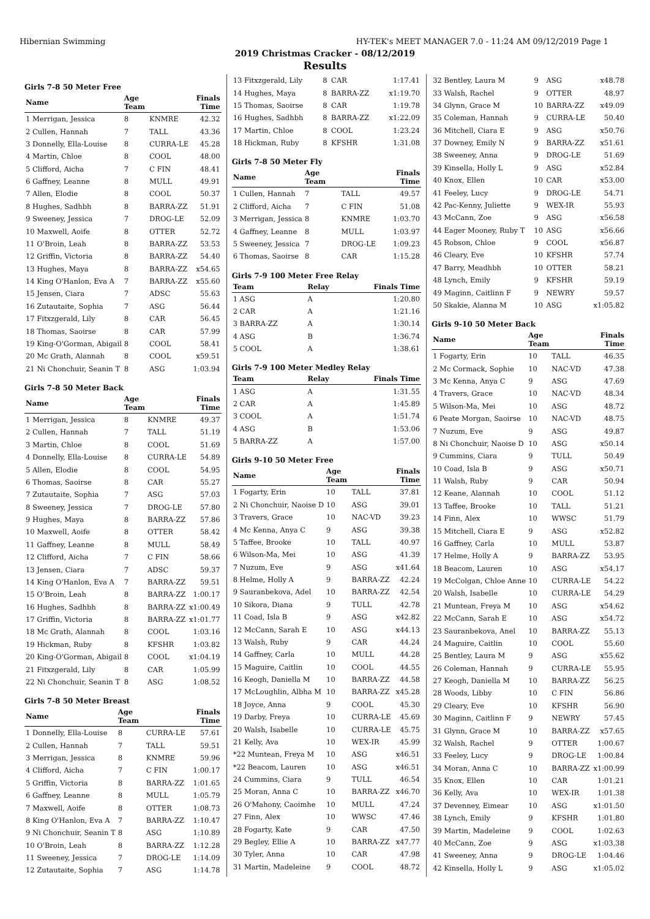Hibernian Swimming HY-TEK's MEET MANAGER 7.0 - 11:24 AM 09/12/2019 Page 1
2019 Christmas Cracker - 08/12/2019
Results
Girls 7-8 50 Meter Free
| Name | Age Team | | Finals Time |
| --- | --- | --- | --- |
| 1 Merrigan, Jessica | 8 | KNMRE | 42.32 |
| 2 Cullen, Hannah | 7 | TALL | 43.36 |
| 3 Donnelly, Ella-Louise | 8 | CURRA-LE | 45.28 |
| 4 Martin, Chloe | 8 | COOL | 48.00 |
| 5 Clifford, Aicha | 7 | C FIN | 48.41 |
| 6 Gaffney, Leanne | 8 | MULL | 49.91 |
| 7 Allen, Elodie | 8 | COOL | 50.37 |
| 8 Hughes, Sadhbh | 8 | BARRA-ZZ | 51.91 |
| 9 Sweeney, Jessica | 7 | DROG-LE | 52.09 |
| 10 Maxwell, Aoife | 8 | OTTER | 52.72 |
| 11 O'Broin, Leah | 8 | BARRA-ZZ | 53.53 |
| 12 Griffin, Victoria | 8 | BARRA-ZZ | 54.40 |
| 13 Hughes, Maya | 8 | BARRA-ZZ | x54.65 |
| 14 King O'Hanlon, Eva A | 7 | BARRA-ZZ | x55.60 |
| 15 Jensen, Ciara | 7 | ADSC | 55.63 |
| 16 Zutautaite, Sophia | 7 | ASG | 56.44 |
| 17 Fitxzgerald, Lily | 8 | CAR | 56.45 |
| 18 Thomas, Saoirse | 8 | CAR | 57.99 |
| 19 King-O'Gorman, Abigail | 8 | COOL | 58.41 |
| 20 Mc Grath, Alannah | 8 | COOL | x59.51 |
| 21 Ni Chonchuir, Seanin T | 8 | ASG | 1:03.94 |
Girls 7-8 50 Meter Back
| Name | Age Team | | Finals Time |
| --- | --- | --- | --- |
| 1 Merrigan, Jessica | 8 | KNMRE | 49.37 |
| 2 Cullen, Hannah | 7 | TALL | 51.19 |
| 3 Martin, Chloe | 8 | COOL | 51.69 |
| 4 Donnelly, Ella-Louise | 8 | CURRA-LE | 54.89 |
| 5 Allen, Elodie | 8 | COOL | 54.95 |
| 6 Thomas, Saoirse | 8 | CAR | 55.27 |
| 7 Zutautaite, Sophia | 7 | ASG | 57.03 |
| 8 Sweeney, Jessica | 7 | DROG-LE | 57.80 |
| 9 Hughes, Maya | 8 | BARRA-ZZ | 57.86 |
| 10 Maxwell, Aoife | 8 | OTTER | 58.42 |
| 11 Gaffney, Leanne | 8 | MULL | 58.49 |
| 12 Clifford, Aicha | 7 | C FIN | 58.66 |
| 13 Jensen, Ciara | 7 | ADSC | 59.37 |
| 14 King O'Hanlon, Eva A | 7 | BARRA-ZZ | 59.51 |
| 15 O'Broin, Leah | 8 | BARRA-ZZ | 1:00.17 |
| 16 Hughes, Sadhbh | 8 | BARRA-ZZ | x1:00.49 |
| 17 Griffin, Victoria | 8 | BARRA-ZZ | x1:01.77 |
| 18 Mc Grath, Alannah | 8 | COOL | 1:03.16 |
| 19 Hickman, Ruby | 8 | KFSHR | 1:03.82 |
| 20 King-O'Gorman, Abigail | 8 | COOL | x1:04.19 |
| 21 Fitxzgerald, Lily | 8 | CAR | 1:05.99 |
| 22 Ni Chonchuir, Seanin T | 8 | ASG | 1:08.52 |
Girls 7-8 50 Meter Breast
| Name | Age Team | | Finals Time |
| --- | --- | --- | --- |
| 1 Donnelly, Ella-Louise | 8 | CURRA-LE | 57.61 |
| 2 Cullen, Hannah | 7 | TALL | 59.51 |
| 3 Merrigan, Jessica | 8 | KNMRE | 59.96 |
| 4 Clifford, Aicha | 7 | C FIN | 1:00.17 |
| 5 Griffin, Victoria | 8 | BARRA-ZZ | 1:01.65 |
| 6 Gaffney, Leanne | 8 | MULL | 1:05.79 |
| 7 Maxwell, Aoife | 8 | OTTER | 1:08.73 |
| 8 King O'Hanlon, Eva A | 7 | BARRA-ZZ | 1:10.47 |
| 9 Ni Chonchuir, Seanin T | 8 | ASG | 1:10.89 |
| 10 O'Broin, Leah | 8 | BARRA-ZZ | 1:12.28 |
| 11 Sweeney, Jessica | 7 | DROG-LE | 1:14.09 |
| 12 Zutautaite, Sophia | 7 | ASG | 1:14.78 |
| 13 Fitxzgerald, Lily | 8 | CAR | 1:17.41 |
| 14 Hughes, Maya | 8 | BARRA-ZZ | x1:19.70 |
| 15 Thomas, Saoirse | 8 | CAR | 1:19.78 |
| 16 Hughes, Sadhbh | 8 | BARRA-ZZ | x1:22.09 |
| 17 Martin, Chloe | 8 | COOL | 1:23.24 |
| 18 Hickman, Ruby | 8 | KFSHR | 1:31.08 |
Girls 7-8 50 Meter Fly
| Name | Age Team | | Finals Time |
| --- | --- | --- | --- |
| 1 Cullen, Hannah | 7 | TALL | 49.57 |
| 2 Clifford, Aicha | 7 | C FIN | 51.08 |
| 3 Merrigan, Jessica | 8 | KNMRE | 1:03.70 |
| 4 Gaffney, Leanne | 8 | MULL | 1:03.97 |
| 5 Sweeney, Jessica | 7 | DROG-LE | 1:09.23 |
| 6 Thomas, Saoirse | 8 | CAR | 1:15.28 |
Girls 7-9 100 Meter Free Relay
| Team | Relay | Finals Time |
| --- | --- | --- |
| 1 ASG | A | 1:20.80 |
| 2 CAR | A | 1:21.16 |
| 3 BARRA-ZZ | A | 1:30.14 |
| 4 ASG | B | 1:36.74 |
| 5 COOL | A | 1:38.61 |
Girls 7-9 100 Meter Medley Relay
| Team | Relay | Finals Time |
| --- | --- | --- |
| 1 ASG | A | 1:31.55 |
| 2 CAR | A | 1:45.89 |
| 3 COOL | A | 1:51.74 |
| 4 ASG | B | 1:53.06 |
| 5 BARRA-ZZ | A | 1:57.00 |
Girls 9-10 50 Meter Free
| Name | Age Team | | Finals Time |
| --- | --- | --- | --- |
| 1 Fogarty, Erin | 10 | TALL | 37.81 |
| 2 Ni Chonchuir, Naoise D | 10 | ASG | 39.01 |
| 3 Travers, Grace | 10 | NAC-VD | 39.23 |
| 4 Mc Kenna, Anya C | 9 | ASG | 39.38 |
| 5 Taffee, Brooke | 10 | TALL | 40.97 |
| 6 Wilson-Ma, Mei | 10 | ASG | 41.39 |
| 7 Nuzum, Eve | 9 | ASG | x41.64 |
| 8 Helme, Holly A | 9 | BARRA-ZZ | 42.24 |
| 9 Sauranbekova, Adel | 10 | BARRA-ZZ | 42.54 |
| 10 Sikora, Diana | 9 | TULL | 42.78 |
| 11 Coad, Isla B | 9 | ASG | x42.82 |
| 12 McCann, Sarah E | 10 | ASG | x44.13 |
| 13 Walsh, Ruby | 9 | CAR | 44.24 |
| 14 Gaffney, Carla | 10 | MULL | 44.28 |
| 15 Maguire, Caitlin | 10 | COOL | 44.55 |
| 16 Keogh, Daniella M | 10 | BARRA-ZZ | 44.58 |
| 17 McLoughlin, Albha M | 10 | BARRA-ZZ | x45.28 |
| 18 Joyce, Anna | 9 | COOL | 45.30 |
| 19 Darby, Freya | 10 | CURRA-LE | 45.69 |
| 20 Walsh, Isabelle | 10 | CURRA-LE | 45.75 |
| 21 Kelly, Ava | 10 | WEX-IR | 45.99 |
| *22 Muntean, Freya M | 10 | ASG | x46.51 |
| *22 Beacom, Lauren | 10 | ASG | x46.51 |
| 24 Cummins, Ciara | 9 | TULL | 46.54 |
| 25 Moran, Anna C | 10 | BARRA-ZZ | x46.70 |
| 26 O'Mahony, Caoimhe | 10 | MULL | 47.24 |
| 27 Finn, Alex | 10 | WWSC | 47.46 |
| 28 Fogarty, Kate | 9 | CAR | 47.50 |
| 29 Begley, Ellie A | 10 | BARRA-ZZ | x47.77 |
| 30 Tyler, Anna | 10 | CAR | 47.98 |
| 31 Martin, Madeleine | 9 | COOL | 48.72 |
| 32 Bentley, Laura M | 9 | ASG | x48.78 |
| 33 Walsh, Rachel | 9 | OTTER | 48.97 |
| 34 Glynn, Grace M | 10 | BARRA-ZZ | x49.09 |
| 35 Coleman, Hannah | 9 | CURRA-LE | 50.40 |
| 36 Mitchell, Ciara E | 9 | ASG | x50.76 |
| 37 Downey, Emily N | 9 | BARRA-ZZ | x51.61 |
| 38 Sweeney, Anna | 9 | DROG-LE | 51.69 |
| 39 Kinsella, Holly L | 9 | ASG | x52.84 |
| 40 Knox, Ellen | 10 | CAR | x53.00 |
| 41 Feeley, Lucy | 9 | DROG-LE | 54.71 |
| 42 Pac-Kenny, Juliette | 9 | WEX-IR | 55.93 |
| 43 McCann, Zoe | 9 | ASG | x56.58 |
| 44 Eager Mooney, Ruby T | 10 | ASG | x56.66 |
| 45 Robson, Chloe | 9 | COOL | x56.87 |
| 46 Cleary, Eve | 10 | KFSHR | 57.74 |
| 47 Barry, Meadhbh | 10 | OTTER | 58.21 |
| 48 Lynch, Emily | 9 | KFSHR | 59.19 |
| 49 Maginn, Caitlinn F | 9 | NEWRY | 59.57 |
| 50 Skakie, Alanna M | 10 | ASG | x1:05.82 |
Girls 9-10 50 Meter Back
| Name | Age Team | | Finals Time |
| --- | --- | --- | --- |
| 1 Fogarty, Erin | 10 | TALL | 46.35 |
| 2 Mc Cormack, Sophie | 10 | NAC-VD | 47.38 |
| 3 Mc Kenna, Anya C | 9 | ASG | 47.69 |
| 4 Travers, Grace | 10 | NAC-VD | 48.34 |
| 5 Wilson-Ma, Mei | 10 | ASG | 48.72 |
| 6 Peate Morgan, Saoirse | 10 | NAC-VD | 48.75 |
| 7 Nuzum, Eve | 9 | ASG | 49.87 |
| 8 Ni Chonchuir, Naoise D | 10 | ASG | x50.14 |
| 9 Cummins, Ciara | 9 | TULL | 50.49 |
| 10 Coad, Isla B | 9 | ASG | x50.71 |
| 11 Walsh, Ruby | 9 | CAR | 50.94 |
| 12 Keane, Alannah | 10 | COOL | 51.12 |
| 13 Taffee, Brooke | 10 | TALL | 51.21 |
| 14 Finn, Alex | 10 | WWSC | 51.79 |
| 15 Mitchell, Ciara E | 9 | ASG | x52.82 |
| 16 Gaffney, Carla | 10 | MULL | 53.87 |
| 17 Helme, Holly A | 9 | BARRA-ZZ | 53.95 |
| 18 Beacom, Lauren | 10 | ASG | x54.17 |
| 19 McColgan, Chloe Anne | 10 | CURRA-LE | 54.22 |
| 20 Walsh, Isabelle | 10 | CURRA-LE | 54.29 |
| 21 Muntean, Freya M | 10 | ASG | x54.62 |
| 22 McCann, Sarah E | 10 | ASG | x54.72 |
| 23 Sauranbekova, Anel | 10 | BARRA-ZZ | 55.13 |
| 24 Maguire, Caitlin | 10 | COOL | 55.60 |
| 25 Bentley, Laura M | 9 | ASG | x55.62 |
| 26 Coleman, Hannah | 9 | CURRA-LE | 55.95 |
| 27 Keogh, Daniella M | 10 | BARRA-ZZ | 56.25 |
| 28 Woods, Libby | 10 | C FIN | 56.86 |
| 29 Cleary, Eve | 10 | KFSHR | 56.90 |
| 30 Maginn, Caitlinn F | 9 | NEWRY | 57.45 |
| 31 Glynn, Grace M | 10 | BARRA-ZZ | x57.65 |
| 32 Walsh, Rachel | 9 | OTTER | 1:00.67 |
| 33 Feeley, Lucy | 9 | DROG-LE | 1:00.84 |
| 34 Moran, Anna C | 10 | BARRA-ZZ | x1:00.99 |
| 35 Knox, Ellen | 10 | CAR | 1:01.21 |
| 36 Kelly, Ava | 10 | WEX-IR | 1:01.38 |
| 37 Devenney, Eimear | 10 | ASG | x1:01.50 |
| 38 Lynch, Emily | 9 | KFSHR | 1:01.80 |
| 39 Martin, Madeleine | 9 | COOL | 1:02.63 |
| 40 McCann, Zoe | 9 | ASG | x1:03.38 |
| 41 Sweeney, Anna | 9 | DROG-LE | 1:04.46 |
| 42 Kinsella, Holly L | 9 | ASG | x1:05.02 |